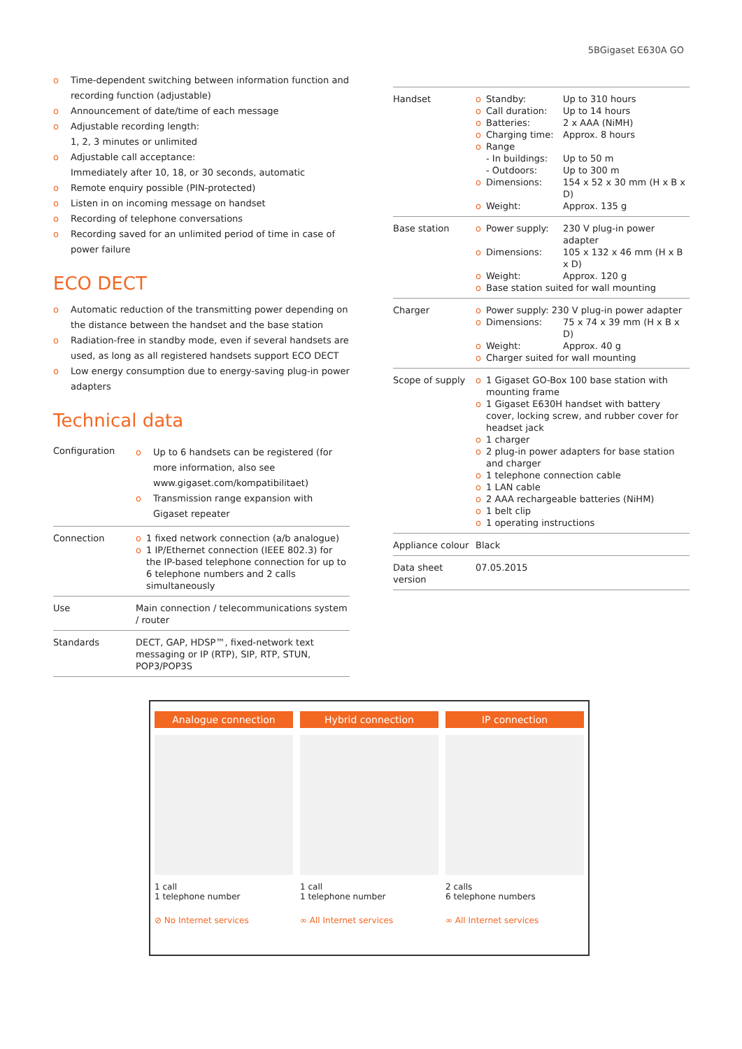5BGigaset E630A GO
o Time-dependent switching between information function and recording function (adjustable)
o Announcement of date/time of each message
o Adjustable recording length:
1, 2, 3 minutes or unlimited
o Adjustable call acceptance:
Immediately after 10, 18, or 30 seconds, automatic
o Remote enquiry possible (PIN-protected)
o Listen in on incoming message on handset
o Recording of telephone conversations
o Recording saved for an unlimited period of time in case of power failure
ECO DECT
o Automatic reduction of the transmitting power depending on the distance between the handset and the base station
o Radiation-free in standby mode, even if several handsets are used, as long as all registered handsets support ECO DECT
o Low energy consumption due to energy-saving plug-in power adapters
Technical data
| Configuration | o Up to 6 handsets can be registered (for more information, also see www.gigaset.com/kompatibilitaet) o Transmission range expansion with Gigaset repeater |
| Connection | o 1 fixed network connection (a/b analogue) o 1 IP/Ethernet connection (IEEE 802.3) for the IP-based telephone connection for up to 6 telephone numbers and 2 calls simultaneously |
| Use | Main connection / telecommunications system / router |
| Standards | DECT, GAP, HDSP™, fixed-network text messaging or IP (RTP), SIP, RTP, STUN, POP3/POP3S |
| Handset | o Standby: Up to 310 hours o Call duration: Up to 14 hours o Batteries: 2 x AAA (NiMH) o Charging time: Approx. 8 hours o Range - In buildings: Up to 50 m - Outdoors: Up to 300 m o Dimensions: 154 x 52 x 30 mm (H x B x D) o Weight: Approx. 135 g |
| Base station | o Power supply: 230 V plug-in power adapter o Dimensions: 105 x 132 x 46 mm (H x B x D) o Weight: Approx. 120 g o Base station suited for wall mounting |
| Charger | o Power supply: 230 V plug-in power adapter o Dimensions: 75 x 74 x 39 mm (H x B x D) o Weight: Approx. 40 g o Charger suited for wall mounting |
| Scope of supply | o 1 Gigaset GO-Box 100 base station with mounting frame o 1 Gigaset E630H handset with battery cover, locking screw, and rubber cover for headset jack o 1 charger o 2 plug-in power adapters for base station and charger o 1 telephone connection cable o 1 LAN cable o 2 AAA rechargeable batteries (NiHM) o 1 belt clip o 1 operating instructions |
| Appliance colour | Black |
| Data sheet version | 07.05.2015 |
Analogue connection
1 call
1 telephone number
⊘ No Internet services
Hybrid connection
1 call
1 telephone number
∞ All Internet services
IP connection
2 calls
6 telephone numbers
∞ All Internet services